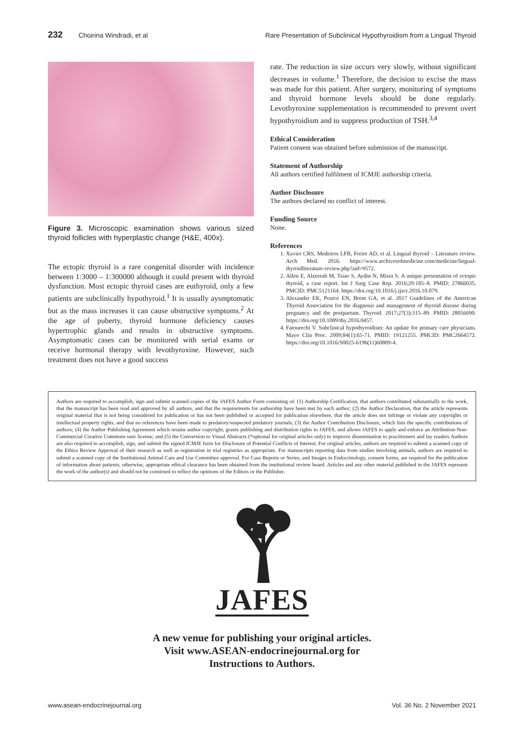232 Choirina Windradi, et al Rare Presentation of Subclinical Hypothyroidism from a Lingual Thyroid
Figure 3. Microscopic examination shows various sized thyroid follicles with hyperplastic change (H&E, 400x).
The ectopic thyroid is a rare congenital disorder with incidence between 1:3000 – 1:300000 although it could present with thyroid dysfunction. Most ectopic thyroid cases are euthyroid, only a few patients are subclinically hypothyroid.<sup>1</sup> It is usually aysmptomatic but as the mass increases it can cause obstructive symptoms.<sup>2</sup> At the age of puberty, thyroid hormone deficiency causes hypertrophic glands and results in obstructive symptoms. Asymptomatic cases can be monitored with serial exams or receive hormonal therapy with levothyroxine. However, such treatment does not have a good success
rate. The reduction in size occurs very slowly, without significant decreases in volume.<sup>1</sup> Therefore, the decision to excise the mass was made for this patient. After surgery, monitoring of symptoms and thyroid hormone levels should be done regularly. Levothyroxine supplementation is recommended to prevent overt hypothyroidism and to suppress production of TSH.<sup>3,4</sup>
Ethical Consideration
Patient consent was obtained before submission of the manuscript.
Statement of Authorship
All authors certified fulfilment of ICMJE authorship criteria.
Author Disclosure
The authors declared no conflict of interest.
Funding Source
None.
References
1. Xavier CRS, Medeiros LFB, Freire AD, et al. Lingual thyroid – Literature review. Arch Med. 2016. https://www.archivesofmedicine.com/medicine/lingual-thyroidliterature-review.php?aid=9572.
2. Allen E, Alzeerah M, Tsiao S, Aydin N, Misra S. A unique presentation of ectopic thyroid, a case report. Int J Surg Case Rep. 2016;29:185–8. PMID: 27866035. PMCID: PMC5121164. https://doi.org/10.1016/j.ijscr.2016.10.079.
3. Alexander EK, Pearce EN, Brent GA, et al. 2017 Guidelines of the American Thyroid Association for the diagnosis and management of thyroid disease during pregnancy and the postpartum. Thyroid. 2017;27(3):315–89. PMID: 28056690. https://doi.org/10.1089/thy.2016.0457.
4. Fatourechi V. Subclinical hypothyroidism: An update for primary care physicians. Mayo Clin Proc. 2009;84(1):65-71. PMID: 19121255. PMCID: PMC2664572. https://doi.org/10.1016/S0025-6196(11)60809-4.
Authors are required to accomplish, sign and submit scanned copies of the JAFES Author Form consisting of: (1) Authorship Certification, that authors contributed substantially to the work, that the manuscript has been read and approved by all authors, and that the requirements for authorship have been met by each author; (2) the Author Declaration, that the article represents original material that is not being considered for publication or has not been published or accepted for publication elsewhere, that the article does not infringe or violate any copyrights or intellectual property rights, and that no references have been made to predatory/suspected predatory journals; (3) the Author Contribution Disclosure, which lists the specific contributions of authors; (4) the Author Publishing Agreement which retains author copyright, grants publishing and distribution rights to JAFES, and allows JAFES to apply and enforce an Attribution-Non-Commercial Creative Commons user license; and (5) the Conversion to Visual Abstracts (*optional for original articles only) to improve dissemination to practitioners and lay readers Authors are also required to accomplish, sign, and submit the signed ICMJE form for Disclosure of Potential Conflicts of Interest. For original articles, authors are required to submit a scanned copy of the Ethics Review Approval of their research as well as registration in trial registries as appropriate. For manuscripts reporting data from studies involving animals, authors are required to submit a scanned copy of the Institutional Animal Care and Use Committee approval. For Case Reports or Series, and Images in Endocrinology, consent forms, are required for the publication of information about patients; otherwise, appropriate ethical clearance has been obtained from the institutional review board. Articles and any other material published in the JAFES represent the work of the author(s) and should not be construed to reflect the opinions of the Editors or the Publisher.
JAFES
A new venue for publishing your original articles.
Visit www.ASEAN-endocrinejournal.org for
Instructions to Authors.
www.asean-endocrinejournal.org Vol. 36 No. 2 November 2021